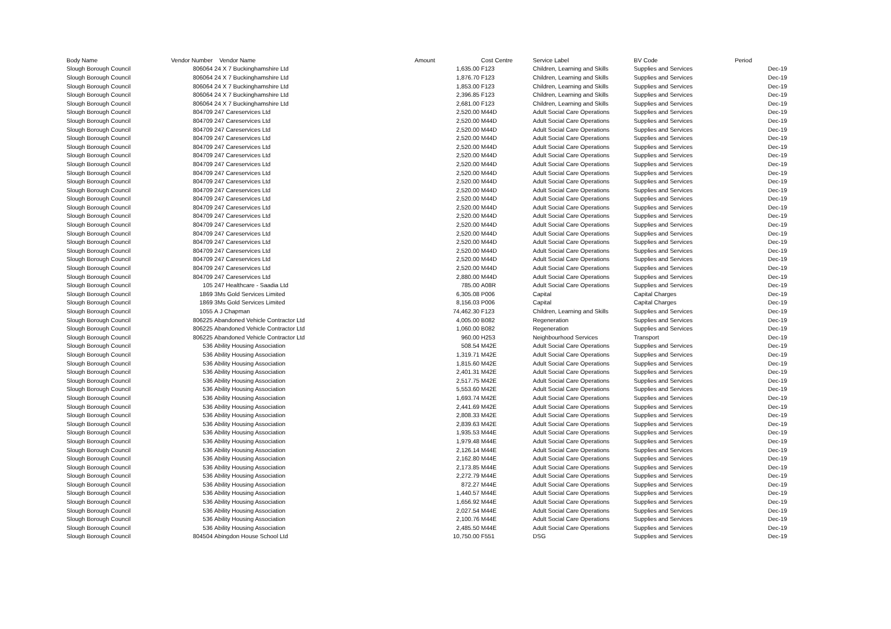| Body Name | Vendor Number | Vendor Name | Amount | Cost Centre | Service Label | BV Code | Period |
| --- | --- | --- | --- | --- | --- | --- | --- |
| Slough Borough Council | 806064 | 24 X 7 Buckinghamshire Ltd | 1,635.00 | F123 | Children, Learning and Skills | Supplies and Services | Dec-19 |
| Slough Borough Council | 806064 | 24 X 7 Buckinghamshire Ltd | 1,876.70 | F123 | Children, Learning and Skills | Supplies and Services | Dec-19 |
| Slough Borough Council | 806064 | 24 X 7 Buckinghamshire Ltd | 1,853.00 | F123 | Children, Learning and Skills | Supplies and Services | Dec-19 |
| Slough Borough Council | 806064 | 24 X 7 Buckinghamshire Ltd | 2,396.85 | F123 | Children, Learning and Skills | Supplies and Services | Dec-19 |
| Slough Borough Council | 806064 | 24 X 7 Buckinghamshire Ltd | 2,681.00 | F123 | Children, Learning and Skills | Supplies and Services | Dec-19 |
| Slough Borough Council | 804709 | 247 Careservices Ltd | 2,520.00 | M44D | Adult Social Care Operations | Supplies and Services | Dec-19 |
| Slough Borough Council | 804709 | 247 Careservices Ltd | 2,520.00 | M44D | Adult Social Care Operations | Supplies and Services | Dec-19 |
| Slough Borough Council | 804709 | 247 Careservices Ltd | 2,520.00 | M44D | Adult Social Care Operations | Supplies and Services | Dec-19 |
| Slough Borough Council | 804709 | 247 Careservices Ltd | 2,520.00 | M44D | Adult Social Care Operations | Supplies and Services | Dec-19 |
| Slough Borough Council | 804709 | 247 Careservices Ltd | 2,520.00 | M44D | Adult Social Care Operations | Supplies and Services | Dec-19 |
| Slough Borough Council | 804709 | 247 Careservices Ltd | 2,520.00 | M44D | Adult Social Care Operations | Supplies and Services | Dec-19 |
| Slough Borough Council | 804709 | 247 Careservices Ltd | 2,520.00 | M44D | Adult Social Care Operations | Supplies and Services | Dec-19 |
| Slough Borough Council | 804709 | 247 Careservices Ltd | 2,520.00 | M44D | Adult Social Care Operations | Supplies and Services | Dec-19 |
| Slough Borough Council | 804709 | 247 Careservices Ltd | 2,520.00 | M44D | Adult Social Care Operations | Supplies and Services | Dec-19 |
| Slough Borough Council | 804709 | 247 Careservices Ltd | 2,520.00 | M44D | Adult Social Care Operations | Supplies and Services | Dec-19 |
| Slough Borough Council | 804709 | 247 Careservices Ltd | 2,520.00 | M44D | Adult Social Care Operations | Supplies and Services | Dec-19 |
| Slough Borough Council | 804709 | 247 Careservices Ltd | 2,520.00 | M44D | Adult Social Care Operations | Supplies and Services | Dec-19 |
| Slough Borough Council | 804709 | 247 Careservices Ltd | 2,520.00 | M44D | Adult Social Care Operations | Supplies and Services | Dec-19 |
| Slough Borough Council | 804709 | 247 Careservices Ltd | 2,520.00 | M44D | Adult Social Care Operations | Supplies and Services | Dec-19 |
| Slough Borough Council | 804709 | 247 Careservices Ltd | 2,520.00 | M44D | Adult Social Care Operations | Supplies and Services | Dec-19 |
| Slough Borough Council | 804709 | 247 Careservices Ltd | 2,520.00 | M44D | Adult Social Care Operations | Supplies and Services | Dec-19 |
| Slough Borough Council | 804709 | 247 Careservices Ltd | 2,520.00 | M44D | Adult Social Care Operations | Supplies and Services | Dec-19 |
| Slough Borough Council | 804709 | 247 Careservices Ltd | 2,520.00 | M44D | Adult Social Care Operations | Supplies and Services | Dec-19 |
| Slough Borough Council | 804709 | 247 Careservices Ltd | 2,520.00 | M44D | Adult Social Care Operations | Supplies and Services | Dec-19 |
| Slough Borough Council | 804709 | 247 Careservices Ltd | 2,880.00 | M44D | Adult Social Care Operations | Supplies and Services | Dec-19 |
| Slough Borough Council | 105 | 247 Healthcare - Saadia Ltd | 785.00 | A08R | Adult Social Care Operations | Supplies and Services | Dec-19 |
| Slough Borough Council | 1869 | 3Ms Gold Services Limited | 6,305.08 | P006 | Capital | Capital Charges | Dec-19 |
| Slough Borough Council | 1869 | 3Ms Gold Services Limited | 8,156.03 | P006 | Capital | Capital Charges | Dec-19 |
| Slough Borough Council | 1055 | A J Chapman | 74,462.30 | F123 | Children, Learning and Skills | Supplies and Services | Dec-19 |
| Slough Borough Council | 806225 | Abandoned Vehicle Contractor Ltd | 4,005.00 | B082 | Regeneration | Supplies and Services | Dec-19 |
| Slough Borough Council | 806225 | Abandoned Vehicle Contractor Ltd | 1,060.00 | B082 | Regeneration | Supplies and Services | Dec-19 |
| Slough Borough Council | 806225 | Abandoned Vehicle Contractor Ltd | 960.00 | H253 | Neighbourhood Services | Transport | Dec-19 |
| Slough Borough Council | 536 | Ability Housing Association | 508.54 | M42E | Adult Social Care Operations | Supplies and Services | Dec-19 |
| Slough Borough Council | 536 | Ability Housing Association | 1,319.71 | M42E | Adult Social Care Operations | Supplies and Services | Dec-19 |
| Slough Borough Council | 536 | Ability Housing Association | 1,815.60 | M42E | Adult Social Care Operations | Supplies and Services | Dec-19 |
| Slough Borough Council | 536 | Ability Housing Association | 2,401.31 | M42E | Adult Social Care Operations | Supplies and Services | Dec-19 |
| Slough Borough Council | 536 | Ability Housing Association | 2,517.75 | M42E | Adult Social Care Operations | Supplies and Services | Dec-19 |
| Slough Borough Council | 536 | Ability Housing Association | 5,553.60 | M42E | Adult Social Care Operations | Supplies and Services | Dec-19 |
| Slough Borough Council | 536 | Ability Housing Association | 1,693.74 | M42E | Adult Social Care Operations | Supplies and Services | Dec-19 |
| Slough Borough Council | 536 | Ability Housing Association | 2,441.69 | M42E | Adult Social Care Operations | Supplies and Services | Dec-19 |
| Slough Borough Council | 536 | Ability Housing Association | 2,808.33 | M42E | Adult Social Care Operations | Supplies and Services | Dec-19 |
| Slough Borough Council | 536 | Ability Housing Association | 2,839.63 | M42E | Adult Social Care Operations | Supplies and Services | Dec-19 |
| Slough Borough Council | 536 | Ability Housing Association | 1,935.53 | M44E | Adult Social Care Operations | Supplies and Services | Dec-19 |
| Slough Borough Council | 536 | Ability Housing Association | 1,979.48 | M44E | Adult Social Care Operations | Supplies and Services | Dec-19 |
| Slough Borough Council | 536 | Ability Housing Association | 2,126.14 | M44E | Adult Social Care Operations | Supplies and Services | Dec-19 |
| Slough Borough Council | 536 | Ability Housing Association | 2,162.80 | M44E | Adult Social Care Operations | Supplies and Services | Dec-19 |
| Slough Borough Council | 536 | Ability Housing Association | 2,173.85 | M44E | Adult Social Care Operations | Supplies and Services | Dec-19 |
| Slough Borough Council | 536 | Ability Housing Association | 2,272.79 | M44E | Adult Social Care Operations | Supplies and Services | Dec-19 |
| Slough Borough Council | 536 | Ability Housing Association | 872.27 | M44E | Adult Social Care Operations | Supplies and Services | Dec-19 |
| Slough Borough Council | 536 | Ability Housing Association | 1,440.57 | M44E | Adult Social Care Operations | Supplies and Services | Dec-19 |
| Slough Borough Council | 536 | Ability Housing Association | 1,656.92 | M44E | Adult Social Care Operations | Supplies and Services | Dec-19 |
| Slough Borough Council | 536 | Ability Housing Association | 2,027.54 | M44E | Adult Social Care Operations | Supplies and Services | Dec-19 |
| Slough Borough Council | 536 | Ability Housing Association | 2,100.76 | M44E | Adult Social Care Operations | Supplies and Services | Dec-19 |
| Slough Borough Council | 536 | Ability Housing Association | 2,485.50 | M44E | Adult Social Care Operations | Supplies and Services | Dec-19 |
| Slough Borough Council | 804504 | Abingdon House School Ltd | 10,750.00 | F551 | DSG | Supplies and Services | Dec-19 |